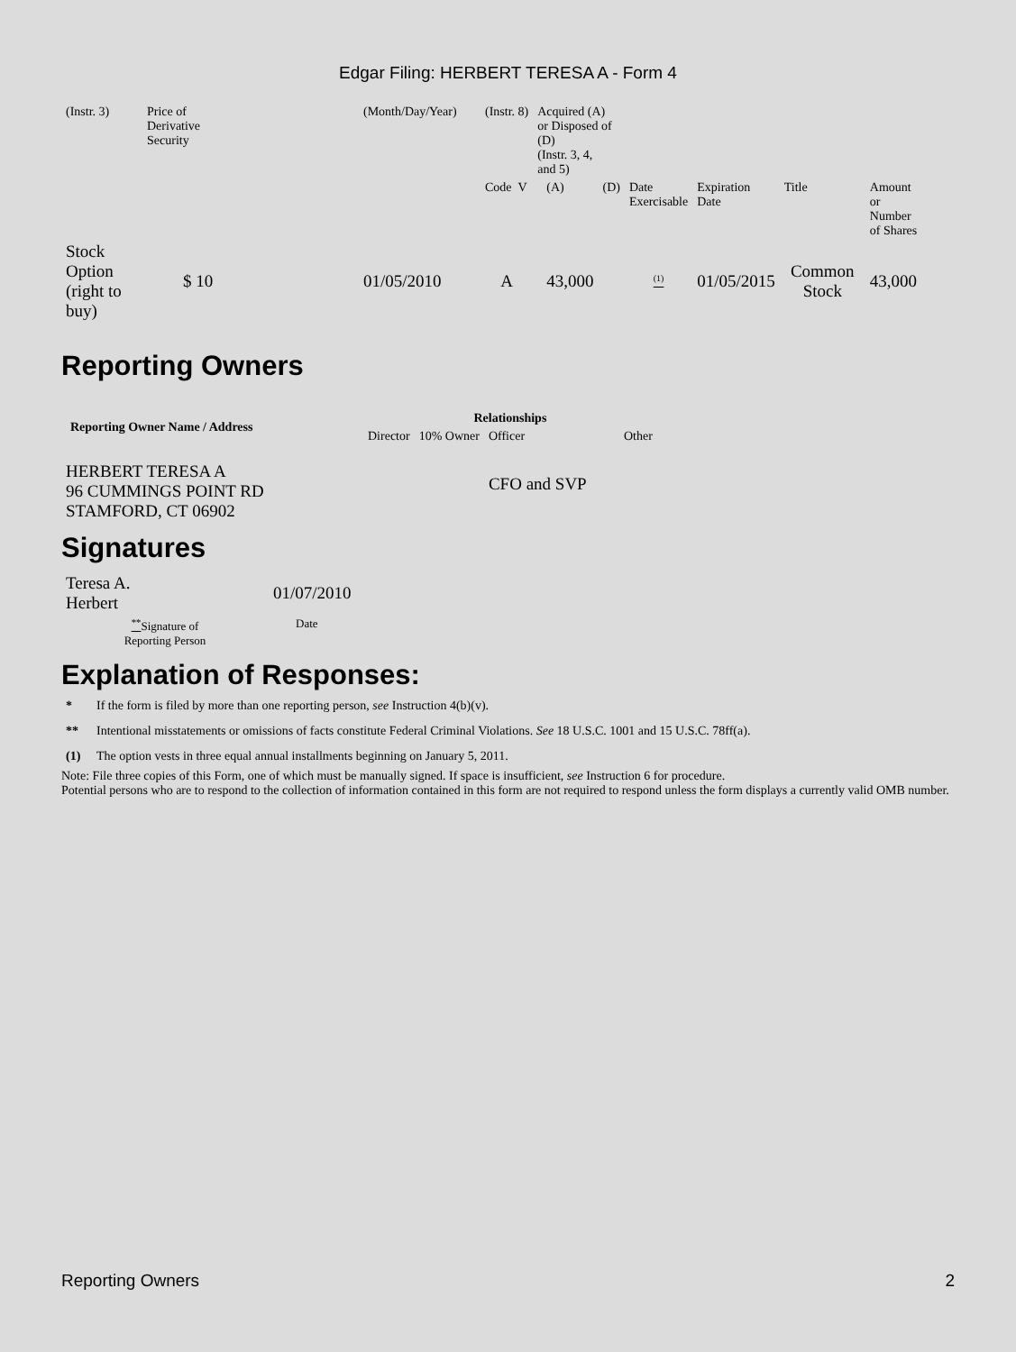Edgar Filing: HERBERT TERESA A - Form 4
| (Instr. 3) | Price of Derivative Security | (Month/Day/Year) | | (Instr. 8) | Acquired (A) or Disposed of (D) (Instr. 3, 4, and 5) | | | | | | |
| | | | | Code V | | (A) | (D) | Date Exercisable | Expiration Date | Title | Amount or Number of Shares |
| Stock Option (right to buy) | $ 10 | 01/05/2010 | | A | | 43,000 | | <sup>(1)</sup> | 01/05/2015 | Common Stock | 43,000 |
Reporting Owners
| Reporting Owner Name / Address | Relationships | | | |
| --- | --- | --- | --- | --- |
| | Director | 10% Owner | Officer | Other |
| HERBERT TERESA A 96 CUMMINGS POINT RD STAMFORD, CT 06902 | | | CFO and SVP | |
Signatures
| Teresa A. Herbert | 01/07/2010 |
| <sup>**</sup> Signature of Reporting Person | Date |
Explanation of Responses:
* If the form is filed by more than one reporting person, see Instruction 4(b)(v).
** Intentional misstatements or omissions of facts constitute Federal Criminal Violations. See 18 U.S.C. 1001 and 15 U.S.C. 78ff(a).
(1) The option vests in three equal annual installments beginning on January 5, 2011.
Note: File three copies of this Form, one of which must be manually signed. If space is insufficient, see Instruction 6 for procedure.
Potential persons who are to respond to the collection of information contained in this form are not required to respond unless the form displays a currently valid OMB number.
Reporting Owners 2